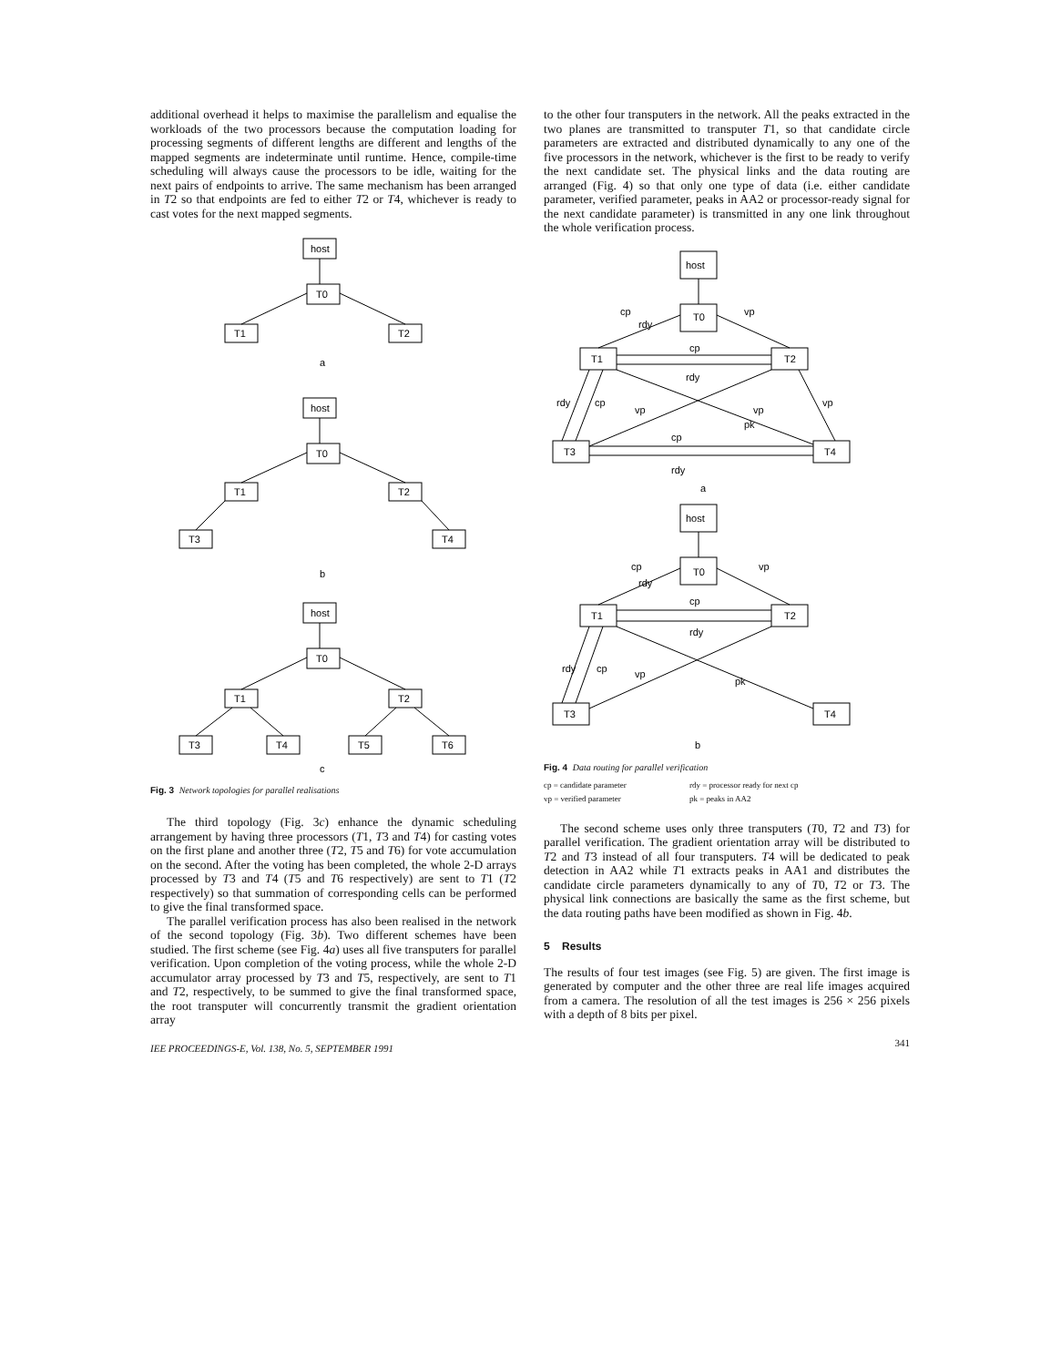additional overhead it helps to maximise the parallelism and equalise the workloads of the two processors because the computation loading for processing segments of different lengths are different and lengths of the mapped segments are indeterminate until runtime. Hence, compile-time scheduling will always cause the processors to be idle, waiting for the next pairs of endpoints to arrive. The same mechanism has been arranged in T2 so that endpoints are fed to either T2 or T4, whichever is ready to cast votes for the next mapped segments.
host
T0
T1
T2
a
host
T0
T1
T2
T3
T4
b
host
T0
T1
T2
T3
T4
T5
T6
c
Fig. 3 Network topologies for parallel realisations
The third topology (Fig. 3c) enhance the dynamic scheduling arrangement by having three processors (T1, T3 and T4) for casting votes on the first plane and another three (T2, T5 and T6) for vote accumulation on the second. After the voting has been completed, the whole 2-D arrays processed by T3 and T4 (T5 and T6 respectively) are sent to T1 (T2 respectively) so that summation of corresponding cells can be performed to give the final transformed space.
The parallel verification process has also been realised in the network of the second topology (Fig. 3b). Two different schemes have been studied. The first scheme (see Fig. 4a) uses all five transputers for parallel verification. Upon completion of the voting process, while the whole 2-D accumulator array processed by T3 and T5, respectively, are sent to T1 and T2, respectively, to be summed to give the final transformed space, the root transputer will concurrently transmit the gradient orientation array
IEE PROCEEDINGS-E, Vol. 138, No. 5, SEPTEMBER 1991
to the other four transputers in the network. All the peaks extracted in the two planes are transmitted to transputer T1, so that candidate circle parameters are extracted and distributed dynamically to any one of the five processors in the network, whichever is the first to be ready to verify the next candidate set. The physical links and the data routing are arranged (Fig. 4) so that only one type of data (i.e. either candidate parameter, verified parameter, peaks in AA2 or processor-ready signal for the next candidate parameter) is transmitted in any one link throughout the whole verification process.
host
T0
T1
T2
T3
T4
cp
vp
rdy
cp
rdy
rdy
cp
vp
vp
vp
pk
cp
rdy
a
host
T0
T1
T2
T3
T4
cp
vp
rdy
cp
rdy
rdy
cp
vp
pk
b
Fig. 4 Data routing for parallel verification
cp = candidate parameter rdy = processor ready for next cp vp = verified parameter pk = peaks in AA2
The second scheme uses only three transputers (T0, T2 and T3) for parallel verification. The gradient orientation array will be distributed to T2 and T3 instead of all four transputers. T4 will be dedicated to peak detection in AA2 while T1 extracts peaks in AA1 and distributes the candidate circle parameters dynamically to any of T0, T2 or T3. The physical link connections are basically the same as the first scheme, but the data routing paths have been modified as shown in Fig. 4b.
5 Results
The results of four test images (see Fig. 5) are given. The first image is generated by computer and the other three are real life images acquired from a camera. The resolution of all the test images is 256 × 256 pixels with a depth of 8 bits per pixel.
341